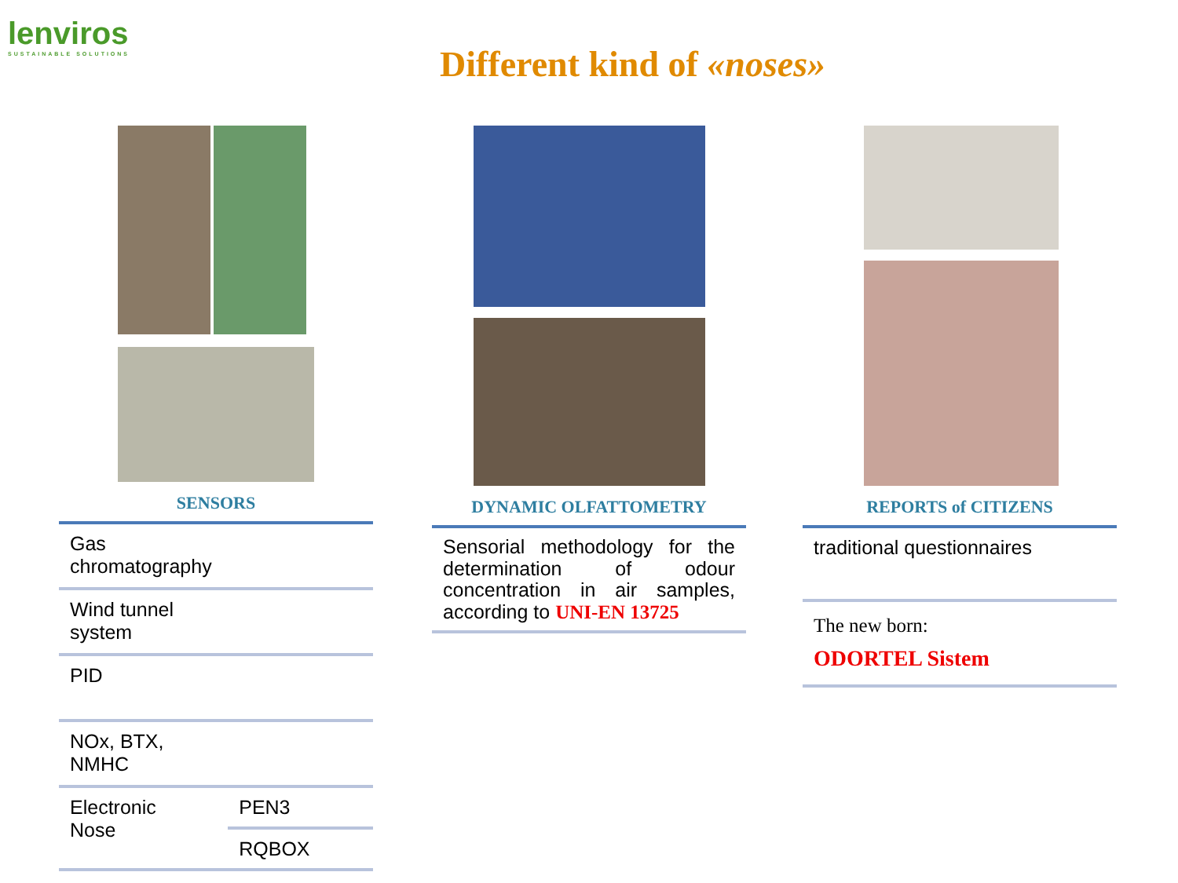lenviros
SUSTAINABLE SOLUTIONS
Different kind of «noses»
SENSORS
| Gas chromatography | |
| Wind tunnel system | |
| PID | |
| NOx, BTX, NMHC | |
| Electronic Nose | PEN3 |
| | RQBOX |
DYNAMIC OLFATTOMETRY
| Sensorial methodology for the determination of odour concentration in air samples, according to UNI-EN 13725 |
REPORTS of CITIZENS
| traditional questionnaires |
| The new born: ODORTEL Sistem |